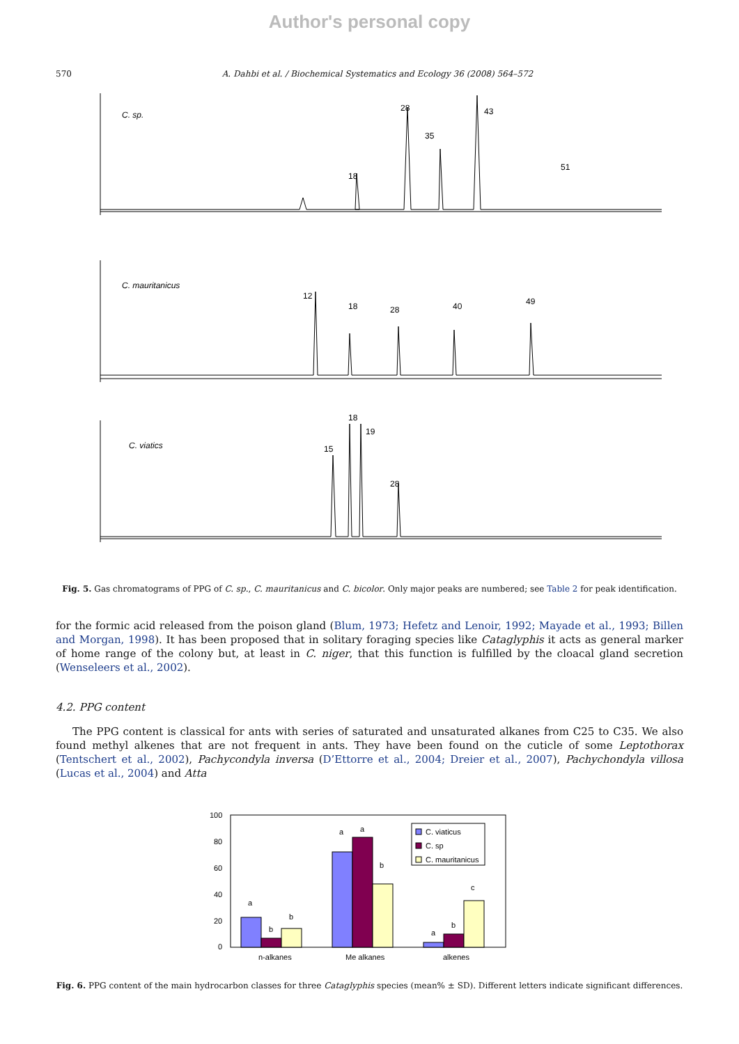Author's personal copy
570 A. Dahbi et al. / Biochemical Systematics and Ecology 36 (2008) 564–572
C. sp.
28
35
43
51
18
C. mauritanicus
12
18
28
40
49
C. viatics
15
18
19
28
Fig. 5. Gas chromatograms of PPG of C. sp., C. mauritanicus and C. bicolor. Only major peaks are numbered; see Table 2 for peak identification.
for the formic acid released from the poison gland (Blum, 1973; Hefetz and Lenoir, 1992; Mayade et al., 1993; Billen and Morgan, 1998). It has been proposed that in solitary foraging species like Cataglyphis it acts as general marker of home range of the colony but, at least in C. niger, that this function is fulfilled by the cloacal gland secretion (Wenseleers et al., 2002).
4.2. PPG content
The PPG content is classical for ants with series of saturated and unsaturated alkanes from C25 to C35. We also found methyl alkenes that are not frequent in ants. They have been found on the cuticle of some Leptothorax (Tentschert et al., 2002), Pachycondyla inversa (D’Ettorre et al., 2004; Dreier et al., 2007), Pachychondyla villosa (Lucas et al., 2004) and Atta
100
80
60
40
20
0
a
b
b
a
a
b
a
b
c
C. viaticus
C. sp
C. mauritanicus
n-alkanes
Me alkanes
alkenes
Fig. 6. PPG content of the main hydrocarbon classes for three Cataglyphis species (mean% ± SD). Different letters indicate significant differences.